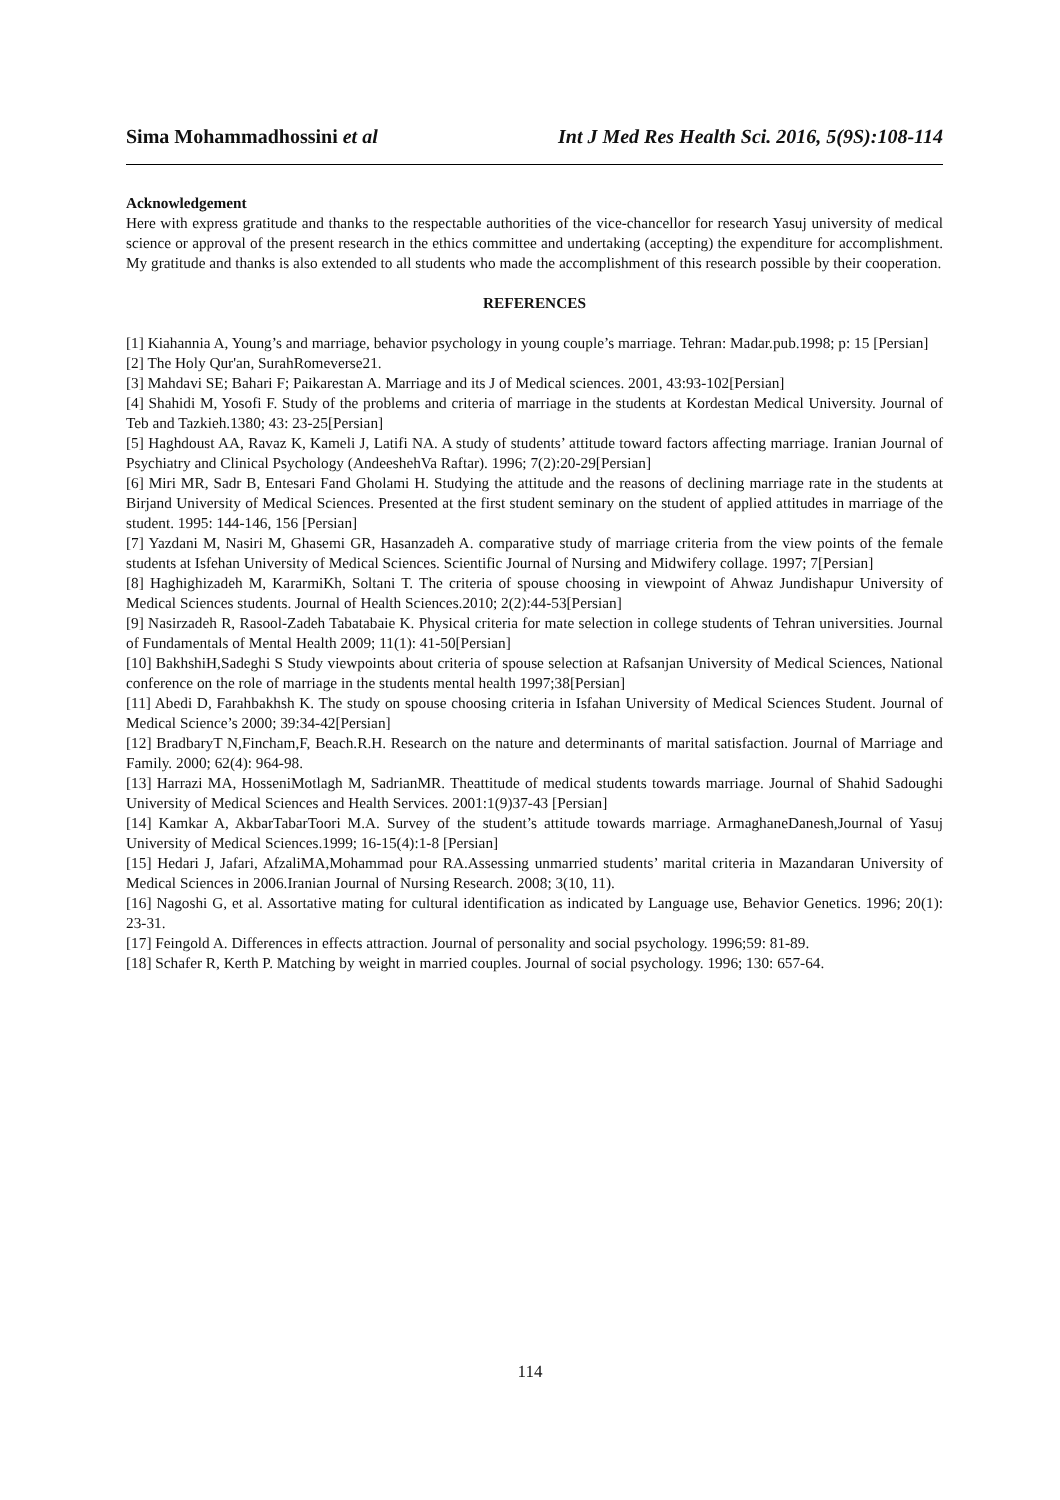Sima Mohammadhossini et al Int J Med Res Health Sci. 2016, 5(9S):108-114
Acknowledgement
Here with express gratitude and thanks to the respectable authorities of the vice-chancellor for research Yasuj university of medical science or approval of the present research in the ethics committee and undertaking (accepting) the expenditure for accomplishment. My gratitude and thanks is also extended to all students who made the accomplishment of this research possible by their cooperation.
REFERENCES
[1] Kiahannia A, Young’s and marriage, behavior psychology in young couple’s marriage. Tehran: Madar.pub.1998; p: 15 [Persian]
[2] The Holy Qur'an, SurahRomeverse21.
[3] Mahdavi SE; Bahari F; Paikarestan A. Marriage and its J of Medical sciences. 2001, 43:93-102[Persian]
[4] Shahidi M, Yosofi F. Study of the problems and criteria of marriage in the students at Kordestan Medical University. Journal of Teb and Tazkieh.1380; 43: 23-25[Persian]
[5] Haghdoust AA, Ravaz K, Kameli J, Latifi NA. A study of students’ attitude toward factors affecting marriage. Iranian Journal of Psychiatry and Clinical Psychology (AndeeshehVa Raftar). 1996; 7(2):20-29[Persian]
[6] Miri MR, Sadr B, Entesari Fand Gholami H. Studying the attitude and the reasons of declining marriage rate in the students at Birjand University of Medical Sciences. Presented at the first student seminary on the student of applied attitudes in marriage of the student. 1995: 144-146, 156 [Persian]
[7] Yazdani M, Nasiri M, Ghasemi GR, Hasanzadeh A. comparative study of marriage criteria from the view points of the female students at Isfehan University of Medical Sciences. Scientific Journal of Nursing and Midwifery collage. 1997; 7[Persian]
[8] Haghighizadeh M, KararmiKh, Soltani T. The criteria of spouse choosing in viewpoint of Ahwaz Jundishapur University of Medical Sciences students. Journal of Health Sciences.2010; 2(2):44-53[Persian]
[9] Nasirzadeh R, Rasool-Zadeh Tabatabaie K. Physical criteria for mate selection in college students of Tehran universities. Journal of Fundamentals of Mental Health 2009; 11(1): 41-50[Persian]
[10] BakhshiH,Sadeghi S Study viewpoints about criteria of spouse selection at Rafsanjan University of Medical Sciences, National conference on the role of marriage in the students mental health 1997;38[Persian]
[11] Abedi D, Farahbakhsh K. The study on spouse choosing criteria in Isfahan University of Medical Sciences Student. Journal of Medical Science’s 2000; 39:34-42[Persian]
[12] BradbaryT N,Fincham,F, Beach.R.H. Research on the nature and determinants of marital satisfaction. Journal of Marriage and Family. 2000; 62(4): 964-98.
[13] Harrazi MA, HosseniMotlagh M, SadrianMR. Theattitude of medical students towards marriage. Journal of Shahid Sadoughi University of Medical Sciences and Health Services. 2001:1(9)37-43 [Persian]
[14] Kamkar A, AkbarTabarToori M.A. Survey of the student’s attitude towards marriage. ArmaghaneDanesh,Journal of Yasuj University of Medical Sciences.1999; 16-15(4):1-8 [Persian]
[15] Hedari J, Jafari, AfzaliMA,Mohammad pour RA.Assessing unmarried students’ marital criteria in Mazandaran University of Medical Sciences in 2006.Iranian Journal of Nursing Research. 2008; 3(10, 11).
[16] Nagoshi G, et al. Assortative mating for cultural identification as indicated by Language use, Behavior Genetics. 1996; 20(1): 23-31.
[17] Feingold A. Differences in effects attraction. Journal of personality and social psychology. 1996;59: 81-89.
[18] Schafer R, Kerth P. Matching by weight in married couples. Journal of social psychology. 1996; 130: 657-64.
114